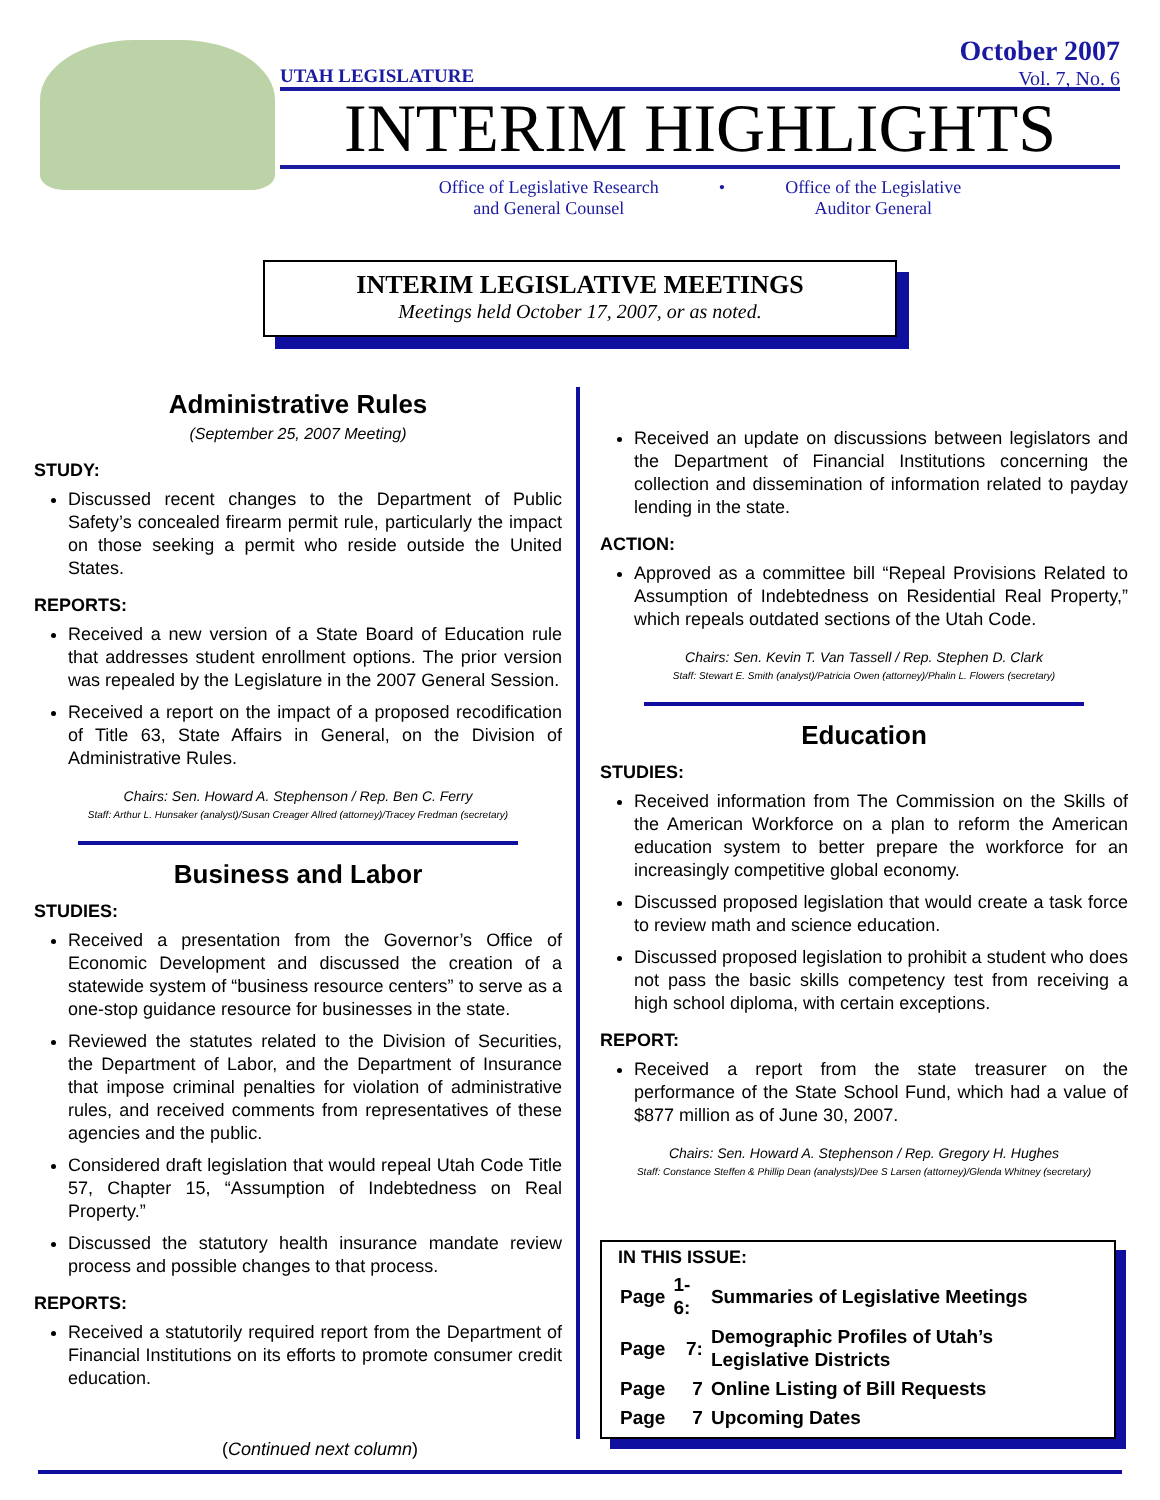October 2007
Vol. 7, No. 6
UTAH LEGISLATURE
INTERIM HIGHLIGHTS
Office of Legislative Research
and General Counsel
• Office of the Legislative
Auditor General
INTERIM LEGISLATIVE MEETINGS
Meetings held October 17, 2007, or as noted.
Administrative Rules
(September 25, 2007 Meeting)
STUDY:
Discussed recent changes to the Department of Public Safety’s concealed firearm permit rule, particularly the impact on those seeking a permit who reside outside the United States.
REPORTS:
Received a new version of a State Board of Education rule that addresses student enrollment options. The prior version was repealed by the Legislature in the 2007 General Session.
Received a report on the impact of a proposed recodification of Title 63, State Affairs in General, on the Division of Administrative Rules.
Chairs: Sen. Howard A. Stephenson / Rep. Ben C. Ferry
Staff: Arthur L. Hunsaker (analyst)/Susan Creager Allred (attorney)/Tracey Fredman (secretary)
Business and Labor
STUDIES:
Received a presentation from the Governor’s Office of Economic Development and discussed the creation of a statewide system of “business resource centers” to serve as a one-stop guidance resource for businesses in the state.
Reviewed the statutes related to the Division of Securities, the Department of Labor, and the Department of Insurance that impose criminal penalties for violation of administrative rules, and received comments from representatives of these agencies and the public.
Considered draft legislation that would repeal Utah Code Title 57, Chapter 15, “Assumption of Indebtedness on Real Property.”
Discussed the statutory health insurance mandate review process and possible changes to that process.
REPORTS:
Received a statutorily required report from the Department of Financial Institutions on its efforts to promote consumer credit education.
Received an update on discussions between legislators and the Department of Financial Institutions concerning the collection and dissemination of information related to payday lending in the state.
ACTION:
Approved as a committee bill “Repeal Provisions Related to Assumption of Indebtedness on Residential Real Property,” which repeals outdated sections of the Utah Code.
Chairs: Sen. Kevin T. Van Tassell / Rep. Stephen D. Clark
Staff: Stewart E. Smith (analyst)/Patricia Owen (attorney)/Phalin L. Flowers (secretary)
Education
STUDIES:
Received information from The Commission on the Skills of the American Workforce on a plan to reform the American education system to better prepare the workforce for an increasingly competitive global economy.
Discussed proposed legislation that would create a task force to review math and science education.
Discussed proposed legislation to prohibit a student who does not pass the basic skills competency test from receiving a high school diploma, with certain exceptions.
REPORT:
Received a report from the state treasurer on the performance of the State School Fund, which had a value of $877 million as of June 30, 2007.
Chairs: Sen. Howard A. Stephenson / Rep. Gregory H. Hughes
Staff: Constance Steffen & Phillip Dean (analysts)/Dee S Larsen (attorney)/Glenda Whitney (secretary)
IN THIS ISSUE:
| Page | 1-6: | Summaries of Legislative Meetings |
| Page | 7: | Demographic Profiles of Utah’s Legislative Districts |
| Page | 7 | Online Listing of Bill Requests |
| Page | 7 | Upcoming Dates |
(Continued next column)